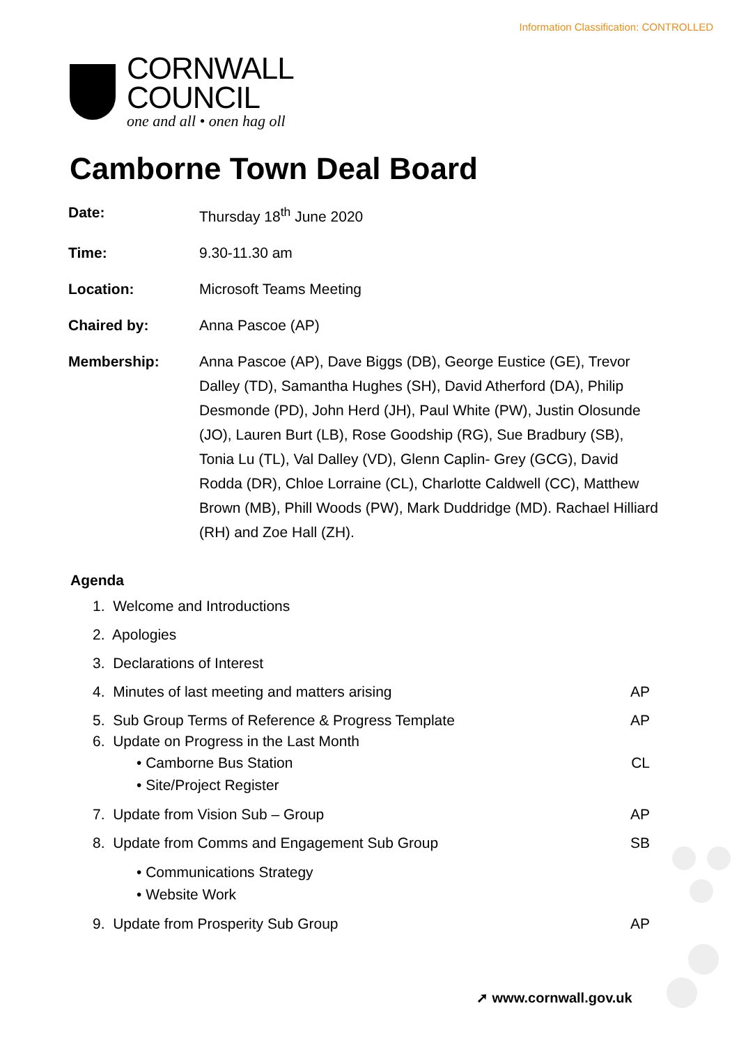Information Classification: CONTROLLED
CORNWALL
COUNCIL
one and all • onen hag oll
Camborne Town Deal Board
Date: Thursday 18<sup>th</sup> June 2020
Time: 9.30-11.30 am
Location: Microsoft Teams Meeting
Chaired by: Anna Pascoe (AP)
Membership: Anna Pascoe (AP), Dave Biggs (DB), George Eustice (GE), Trevor Dalley (TD), Samantha Hughes (SH), David Atherford (DA), Philip Desmonde (PD), John Herd (JH), Paul White (PW), Justin Olosunde (JO), Lauren Burt (LB), Rose Goodship (RG), Sue Bradbury (SB), Tonia Lu (TL), Val Dalley (VD), Glenn Caplin- Grey (GCG), David Rodda (DR), Chloe Lorraine (CL), Charlotte Caldwell (CC), Matthew Brown (MB), Phill Woods (PW), Mark Duddridge (MD). Rachael Hilliard (RH) and Zoe Hall (ZH).
Agenda
1. Welcome and Introductions
2. Apologies
3. Declarations of Interest
4. Minutes of last meeting and matters arising AP
5. Sub Group Terms of Reference & Progress Template AP
6. Update on Progress in the Last Month
• Camborne Bus Station CL
• Site/Project Register
7. Update from Vision Sub – Group AP
8. Update from Comms and Engagement Sub Group SB
• Communications Strategy
• Website Work
9. Update from Prosperity Sub Group AP
➚ www.cornwall.gov.uk